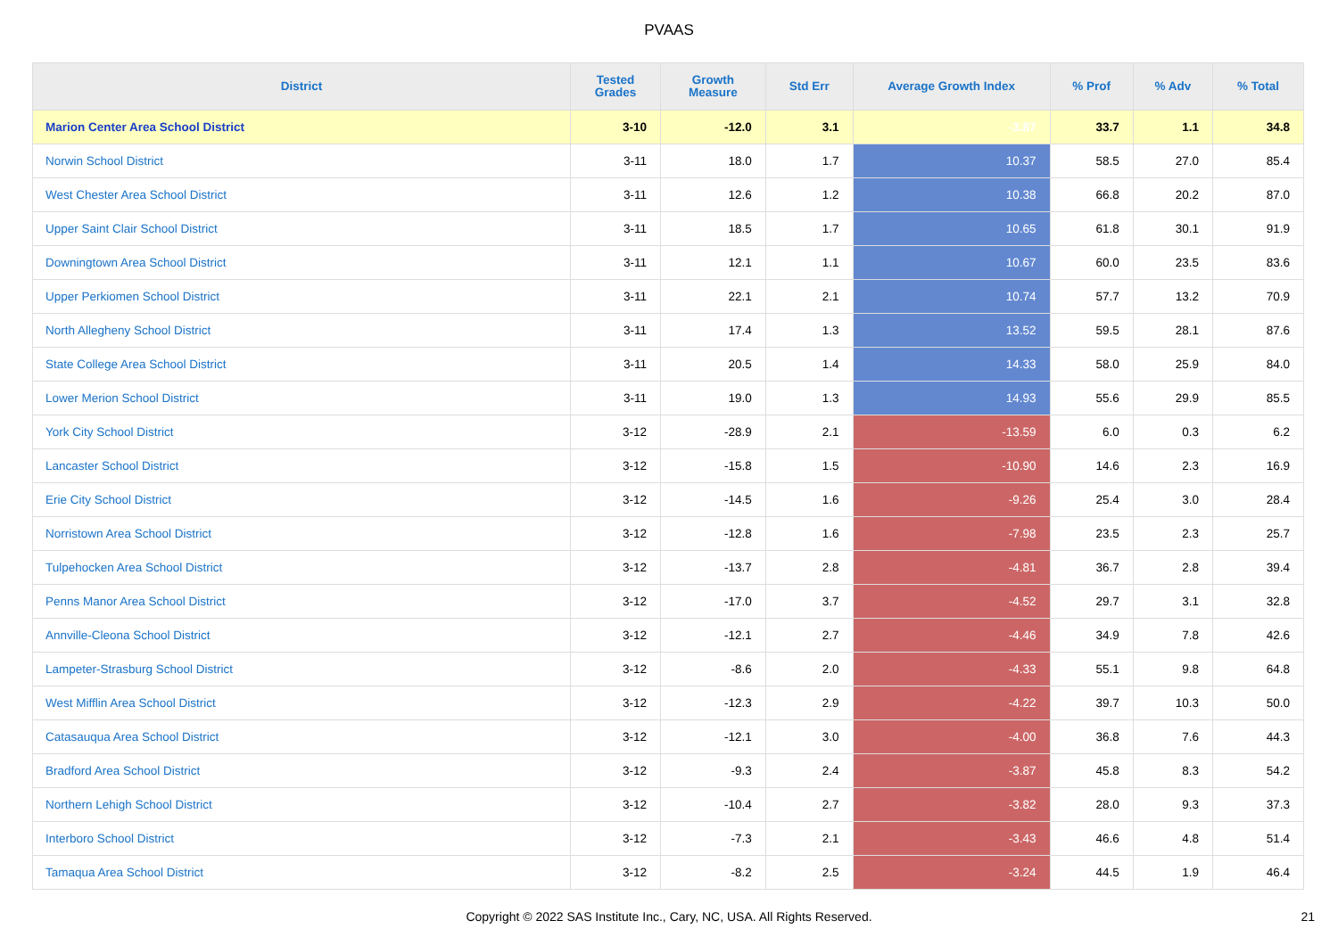PVAAS
| District | Tested Grades | Growth Measure | Std Err | Average Growth Index | % Prof | % Adv | % Total |
| --- | --- | --- | --- | --- | --- | --- | --- |
| Marion Center Area School District | 3-10 | -12.0 | 3.1 | -3.87 | 33.7 | 1.1 | 34.8 |
| Norwin School District | 3-11 | 18.0 | 1.7 | 10.37 | 58.5 | 27.0 | 85.4 |
| West Chester Area School District | 3-11 | 12.6 | 1.2 | 10.38 | 66.8 | 20.2 | 87.0 |
| Upper Saint Clair School District | 3-11 | 18.5 | 1.7 | 10.65 | 61.8 | 30.1 | 91.9 |
| Downingtown Area School District | 3-11 | 12.1 | 1.1 | 10.67 | 60.0 | 23.5 | 83.6 |
| Upper Perkiomen School District | 3-11 | 22.1 | 2.1 | 10.74 | 57.7 | 13.2 | 70.9 |
| North Allegheny School District | 3-11 | 17.4 | 1.3 | 13.52 | 59.5 | 28.1 | 87.6 |
| State College Area School District | 3-11 | 20.5 | 1.4 | 14.33 | 58.0 | 25.9 | 84.0 |
| Lower Merion School District | 3-11 | 19.0 | 1.3 | 14.93 | 55.6 | 29.9 | 85.5 |
| York City School District | 3-12 | -28.9 | 2.1 | -13.59 | 6.0 | 0.3 | 6.2 |
| Lancaster School District | 3-12 | -15.8 | 1.5 | -10.90 | 14.6 | 2.3 | 16.9 |
| Erie City School District | 3-12 | -14.5 | 1.6 | -9.26 | 25.4 | 3.0 | 28.4 |
| Norristown Area School District | 3-12 | -12.8 | 1.6 | -7.98 | 23.5 | 2.3 | 25.7 |
| Tulpehocken Area School District | 3-12 | -13.7 | 2.8 | -4.81 | 36.7 | 2.8 | 39.4 |
| Penns Manor Area School District | 3-12 | -17.0 | 3.7 | -4.52 | 29.7 | 3.1 | 32.8 |
| Annville-Cleona School District | 3-12 | -12.1 | 2.7 | -4.46 | 34.9 | 7.8 | 42.6 |
| Lampeter-Strasburg School District | 3-12 | -8.6 | 2.0 | -4.33 | 55.1 | 9.8 | 64.8 |
| West Mifflin Area School District | 3-12 | -12.3 | 2.9 | -4.22 | 39.7 | 10.3 | 50.0 |
| Catasauqua Area School District | 3-12 | -12.1 | 3.0 | -4.00 | 36.8 | 7.6 | 44.3 |
| Bradford Area School District | 3-12 | -9.3 | 2.4 | -3.87 | 45.8 | 8.3 | 54.2 |
| Northern Lehigh School District | 3-12 | -10.4 | 2.7 | -3.82 | 28.0 | 9.3 | 37.3 |
| Interboro School District | 3-12 | -7.3 | 2.1 | -3.43 | 46.6 | 4.8 | 51.4 |
| Tamaqua Area School District | 3-12 | -8.2 | 2.5 | -3.24 | 44.5 | 1.9 | 46.4 |
Copyright © 2022 SAS Institute Inc., Cary, NC, USA. All Rights Reserved.
21